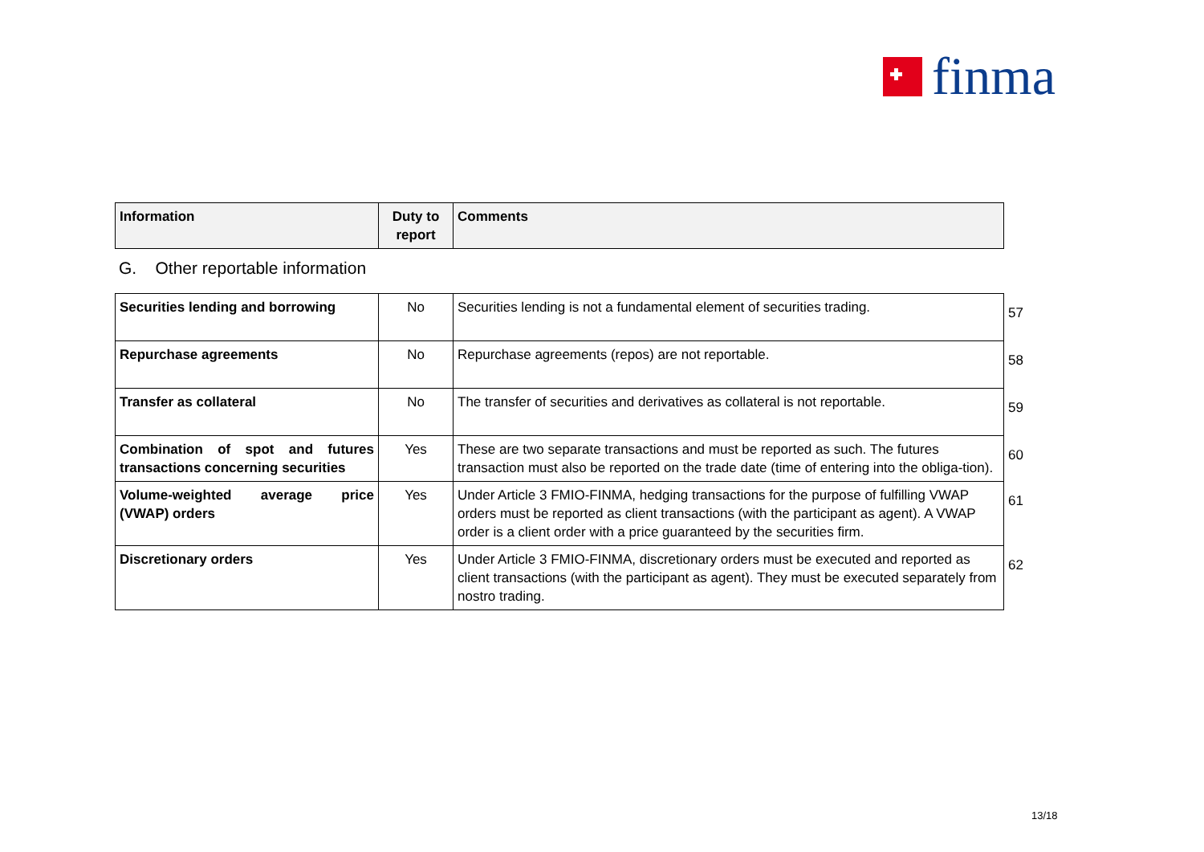finma
| Information | Duty to report | Comments |
| --- | --- | --- |
G. Other reportable information
| Securities lending and borrowing | No | Securities lending is not a fundamental element of securities trading. | 57 |
| Repurchase agreements | No | Repurchase agreements (repos) are not reportable. | 58 |
| Transfer as collateral | No | The transfer of securities and derivatives as collateral is not reportable. | 59 |
| Combination of spot and futures transactions concerning securities | Yes | These are two separate transactions and must be reported as such. The futures transaction must also be reported on the trade date (time of entering into the obliga-tion). | 60 |
| Volume-weighted average price (VWAP) orders | Yes | Under Article 3 FMIO-FINMA, hedging transactions for the purpose of fulfilling VWAP orders must be reported as client transactions (with the participant as agent). A VWAP order is a client order with a price guaranteed by the securities firm. | 61 |
| Discretionary orders | Yes | Under Article 3 FMIO-FINMA, discretionary orders must be executed and reported as client transactions (with the participant as agent). They must be executed separately from nostro trading. | 62 |
13/18